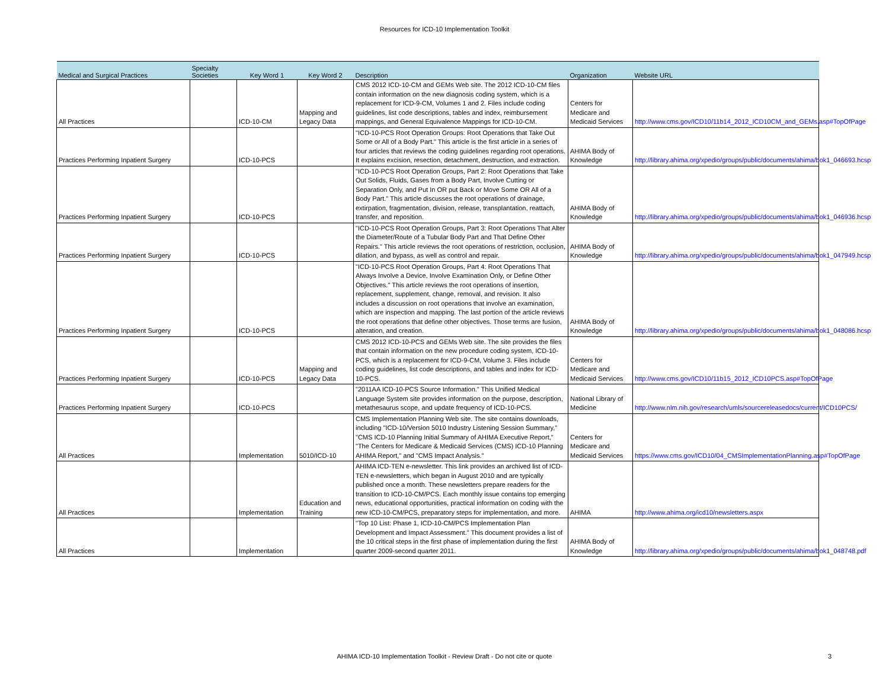Resources for ICD-10 Implementation Toolkit
| Medical and Surgical Practices | Specialty Societies | Key Word 1 | Key Word 2 | Description | Organization | Website URL |
| --- | --- | --- | --- | --- | --- | --- |
| All Practices | | ICD-10-CM | Mapping and Legacy Data | CMS 2012 ICD-10-CM and GEMs Web site. The 2012 ICD-10-CM files contain information on the new diagnosis coding system, which is a replacement for ICD-9-CM, Volumes 1 and 2. Files include coding guidelines, list code descriptions, tables and index, reimbursement mappings, and General Equivalence Mappings for ICD-10-CM. | Centers for Medicare and Medicaid Services | http://www.cms.gov/ICD10/11b14_2012_ICD10CM_and_GEMs.asp#TopOfPage |
| Practices Performing Inpatient Surgery | | ICD-10-PCS | | "ICD-10-PCS Root Operation Groups: Root Operations that Take Out Some or All of a Body Part." This article is the first article in a series of four articles that reviews the coding guidelines regarding root operations. It explains excision, resection, detachment, destruction, and extraction. | AHIMA Body of Knowledge | http://library.ahima.org/xpedio/groups/public/documents/ahima/bok1_046693.hcsp |
| Practices Performing Inpatient Surgery | | ICD-10-PCS | | "ICD-10-PCS Root Operation Groups, Part 2: Root Operations that Take Out Solids, Fluids, Gases from a Body Part, Involve Cutting or Separation Only, and Put In OR put Back or Move Some OR All of a Body Part." This article discusses the root operations of drainage, extirpation, fragmentation, division, release, transplantation, reattach, transfer, and reposition. | AHIMA Body of Knowledge | http://library.ahima.org/xpedio/groups/public/documents/ahima/bok1_046936.hcsp |
| Practices Performing Inpatient Surgery | | ICD-10-PCS | | "ICD-10-PCS Root Operation Groups, Part 3: Root Operations That Alter the Diameter/Route of a Tubular Body Part and That Define Other Repairs." This article reviews the root operations of restriction, occlusion, dilation, and bypass, as well as control and repair. | AHIMA Body of Knowledge | http://library.ahima.org/xpedio/groups/public/documents/ahima/bok1_047949.hcsp |
| Practices Performing Inpatient Surgery | | ICD-10-PCS | | "ICD-10-PCS Root Operation Groups, Part 4: Root Operations That Always Involve a Device, Involve Examination Only, or Define Other Objectives." This article reviews the root operations of insertion, replacement, supplement, change, removal, and revision. It also includes a discussion on root operations that involve an examination, which are inspection and mapping. The last portion of the article reviews the root operations that define other objectives. Those terms are fusion, alteration, and creation. | AHIMA Body of Knowledge | http://library.ahima.org/xpedio/groups/public/documents/ahima/bok1_048086.hcsp |
| Practices Performing Inpatient Surgery | | ICD-10-PCS | Mapping and Legacy Data | CMS 2012 ICD-10-PCS and GEMs Web site. The site provides the files that contain information on the new procedure coding system, ICD-10-PCS, which is a replacement for ICD-9-CM, Volume 3. Files include coding guidelines, list code descriptions, and tables and index for ICD-10-PCS. | Centers for Medicare and Medicaid Services | http://www.cms.gov/ICD10/11b15_2012_ICD10PCS.asp#TopOfPage |
| Practices Performing Inpatient Surgery | | ICD-10-PCS | | "2011AA ICD-10-PCS Source Information." This Unified Medical Language System site provides information on the purpose, description, metathesaurus scope, and update frequency of ICD-10-PCS. | National Library of Medicine | http://www.nlm.nih.gov/research/umls/sourcereleasedocs/current/ICD10PCS/ |
| All Practices | | Implementation | 5010/ICD-10 | CMS Implementation Planning Web site. The site contains downloads, including "ICD-10/Version 5010 Industry Listening Session Summary," "CMS ICD-10 Planning Initial Summary of AHIMA Executive Report," "The Centers for Medicare & Medicaid Services (CMS) ICD-10 Planning AHIMA Report," and "CMS Impact Analysis." | Centers for Medicare and Medicaid Services | https://www.cms.gov/ICD10/04_CMSImplementationPlanning.asp#TopOfPage |
| All Practices | | Implementation | Education and Training | AHIMA ICD-TEN e-newsletter. This link provides an archived list of ICD-TEN e-newsletters, which began in August 2010 and are typically published once a month. These newsletters prepare readers for the transition to ICD-10-CM/PCS. Each monthly issue contains top emerging news, educational opportunities, practical information on coding with the new ICD-10-CM/PCS, preparatory steps for implementation, and more. | AHIMA | http://www.ahima.org/icd10/newsletters.aspx |
| All Practices | | Implementation | | "Top 10 List: Phase 1, ICD-10-CM/PCS Implementation Plan Development and Impact Assessment." This document provides a list of the 10 critical steps in the first phase of implementation during the first quarter 2009-second quarter 2011. | AHIMA Body of Knowledge | http://library.ahima.org/xpedio/groups/public/documents/ahima/bok1_048748.pdf |
AHIMA ICD-10 Implementation Toolkit - Review Draft - Do not cite or quote 3